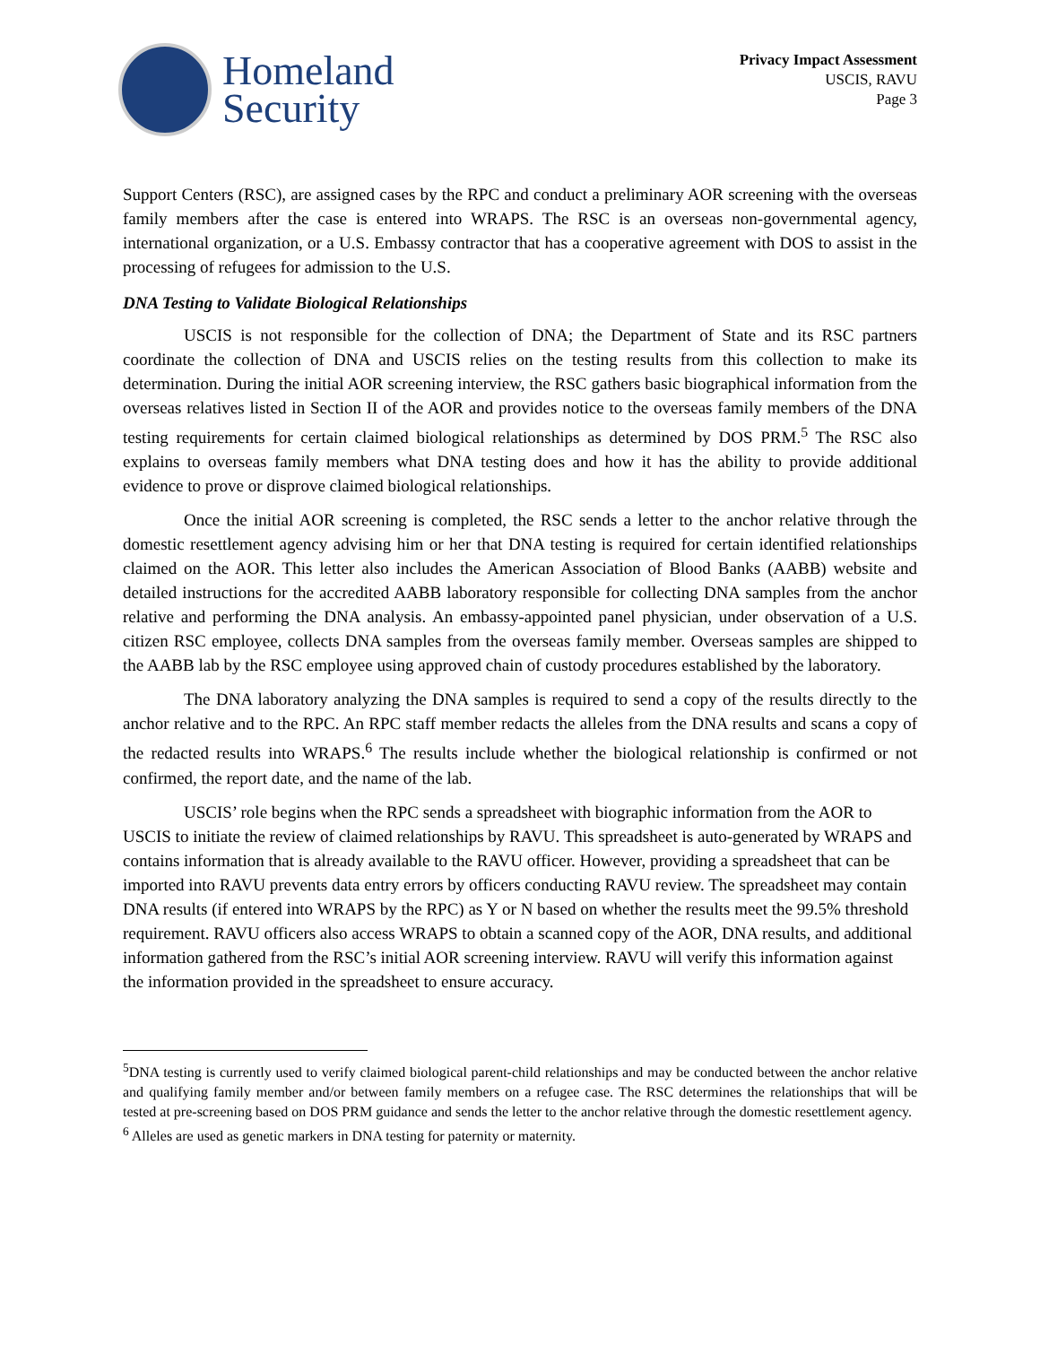Homeland
Security
Privacy Impact Assessment
USCIS, RAVU
Page 3
Support Centers (RSC), are assigned cases by the RPC and conduct a preliminary AOR screening with the overseas family members after the case is entered into WRAPS. The RSC is an overseas non-governmental agency, international organization, or a U.S. Embassy contractor that has a cooperative agreement with DOS to assist in the processing of refugees for admission to the U.S.
DNA Testing to Validate Biological Relationships
USCIS is not responsible for the collection of DNA; the Department of State and its RSC partners coordinate the collection of DNA and USCIS relies on the testing results from this collection to make its determination. During the initial AOR screening interview, the RSC gathers basic biographical information from the overseas relatives listed in Section II of the AOR and provides notice to the overseas family members of the DNA testing requirements for certain claimed biological relationships as determined by DOS PRM.<sup>5</sup> The RSC also explains to overseas family members what DNA testing does and how it has the ability to provide additional evidence to prove or disprove claimed biological relationships.
Once the initial AOR screening is completed, the RSC sends a letter to the anchor relative through the domestic resettlement agency advising him or her that DNA testing is required for certain identified relationships claimed on the AOR. This letter also includes the American Association of Blood Banks (AABB) website and detailed instructions for the accredited AABB laboratory responsible for collecting DNA samples from the anchor relative and performing the DNA analysis. An embassy-appointed panel physician, under observation of a U.S. citizen RSC employee, collects DNA samples from the overseas family member. Overseas samples are shipped to the AABB lab by the RSC employee using approved chain of custody procedures established by the laboratory.
The DNA laboratory analyzing the DNA samples is required to send a copy of the results directly to the anchor relative and to the RPC. An RPC staff member redacts the alleles from the DNA results and scans a copy of the redacted results into WRAPS.<sup>6</sup> The results include whether the biological relationship is confirmed or not confirmed, the report date, and the name of the lab.
USCIS’ role begins when the RPC sends a spreadsheet with biographic information from the AOR to USCIS to initiate the review of claimed relationships by RAVU. This spreadsheet is auto-generated by WRAPS and contains information that is already available to the RAVU officer. However, providing a spreadsheet that can be imported into RAVU prevents data entry errors by officers conducting RAVU review. The spreadsheet may contain DNA results (if entered into WRAPS by the RPC) as Y or N based on whether the results meet the 99.5% threshold requirement. RAVU officers also access WRAPS to obtain a scanned copy of the AOR, DNA results, and additional information gathered from the RSC’s initial AOR screening interview. RAVU will verify this information against the information provided in the spreadsheet to ensure accuracy.
<sup>5</sup> DNA testing is currently used to verify claimed biological parent-child relationships and may be conducted between the anchor relative and qualifying family member and/or between family members on a refugee case. The RSC determines the relationships that will be tested at pre-screening based on DOS PRM guidance and sends the letter to the anchor relative through the domestic resettlement agency.
<sup>6</sup> Alleles are used as genetic markers in DNA testing for paternity or maternity.